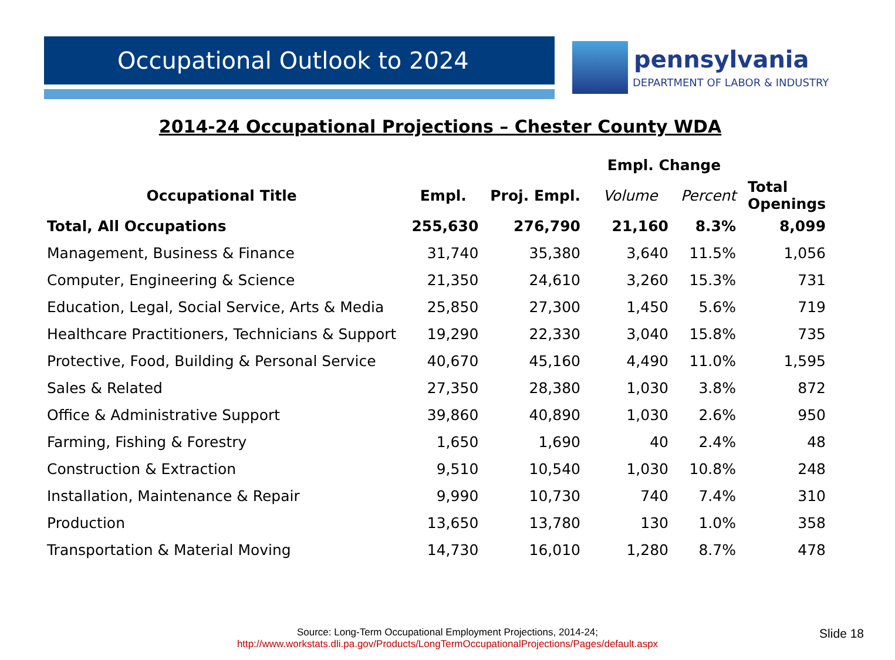Occupational Outlook to 2024
pennsylvania
DEPARTMENT OF LABOR & INDUSTRY
2014-24 Occupational Projections – Chester County WDA
| | | | Empl. Change | | |
| --- | --- | --- | --- | --- | --- |
| Occupational Title | Empl. | Proj. Empl. | Volume | Percent | Total Openings |
| Total, All Occupations | 255,630 | 276,790 | 21,160 | 8.3% | 8,099 |
| Management, Business & Finance | 31,740 | 35,380 | 3,640 | 11.5% | 1,056 |
| Computer, Engineering & Science | 21,350 | 24,610 | 3,260 | 15.3% | 731 |
| Education, Legal, Social Service, Arts & Media | 25,850 | 27,300 | 1,450 | 5.6% | 719 |
| Healthcare Practitioners, Technicians & Support | 19,290 | 22,330 | 3,040 | 15.8% | 735 |
| Protective, Food, Building & Personal Service | 40,670 | 45,160 | 4,490 | 11.0% | 1,595 |
| Sales & Related | 27,350 | 28,380 | 1,030 | 3.8% | 872 |
| Office & Administrative Support | 39,860 | 40,890 | 1,030 | 2.6% | 950 |
| Farming, Fishing & Forestry | 1,650 | 1,690 | 40 | 2.4% | 48 |
| Construction & Extraction | 9,510 | 10,540 | 1,030 | 10.8% | 248 |
| Installation, Maintenance & Repair | 9,990 | 10,730 | 740 | 7.4% | 310 |
| Production | 13,650 | 13,780 | 130 | 1.0% | 358 |
| Transportation & Material Moving | 14,730 | 16,010 | 1,280 | 8.7% | 478 |
Source: Long-Term Occupational Employment Projections, 2014-24;
http://www.workstats.dli.pa.gov/Products/LongTermOccupationalProjections/Pages/default.aspx
Slide 18